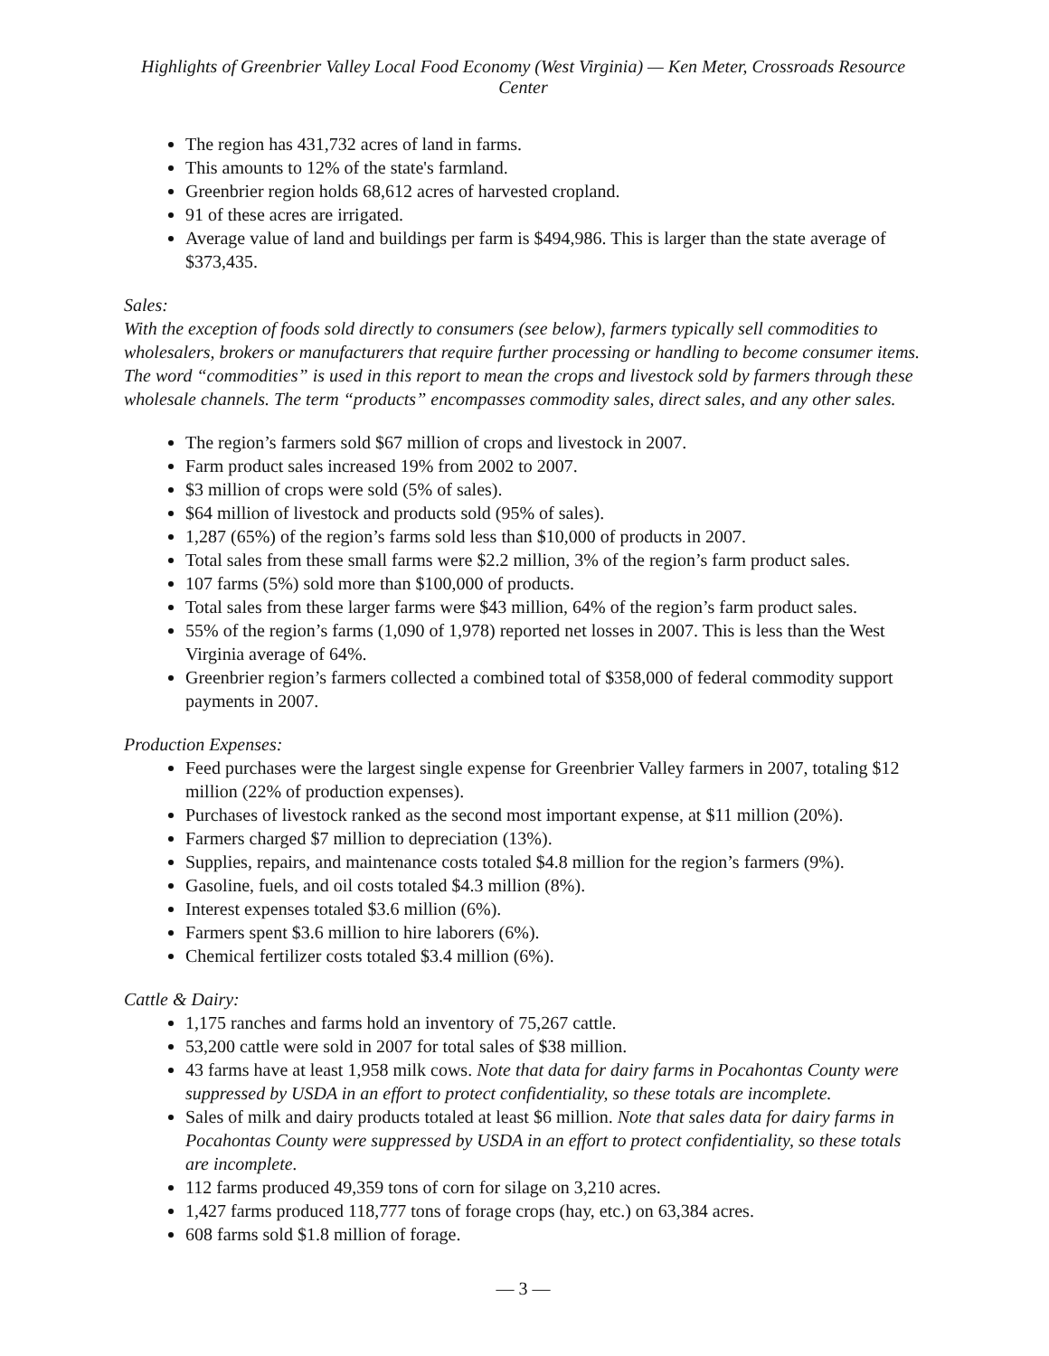Highlights of Greenbrier Valley Local Food Economy (West Virginia) — Ken Meter, Crossroads Resource Center
The region has 431,732 acres of land in farms.
This amounts to 12% of the state's farmland.
Greenbrier region holds 68,612 acres of harvested cropland.
91 of these acres are irrigated.
Average value of land and buildings per farm is $494,986. This is larger than the state average of $373,435.
Sales:
With the exception of foods sold directly to consumers (see below), farmers typically sell commodities to wholesalers, brokers or manufacturers that require further processing or handling to become consumer items. The word “commodities” is used in this report to mean the crops and livestock sold by farmers through these wholesale channels. The term “products” encompasses commodity sales, direct sales, and any other sales.
The region’s farmers sold $67 million of crops and livestock in 2007.
Farm product sales increased 19% from 2002 to 2007.
$3 million of crops were sold (5% of sales).
$64 million of livestock and products sold (95% of sales).
1,287 (65%) of the region’s farms sold less than $10,000 of products in 2007.
Total sales from these small farms were $2.2 million, 3% of the region’s farm product sales.
107 farms (5%) sold more than $100,000 of products.
Total sales from these larger farms were $43 million, 64% of the region’s farm product sales.
55% of the region’s farms (1,090 of 1,978) reported net losses in 2007. This is less than the West Virginia average of 64%.
Greenbrier region’s farmers collected a combined total of $358,000 of federal commodity support payments in 2007.
Production Expenses:
Feed purchases were the largest single expense for Greenbrier Valley farmers in 2007, totaling $12 million (22% of production expenses).
Purchases of livestock ranked as the second most important expense, at $11 million (20%).
Farmers charged $7 million to depreciation (13%).
Supplies, repairs, and maintenance costs totaled $4.8 million for the region’s farmers (9%).
Gasoline, fuels, and oil costs totaled $4.3 million (8%).
Interest expenses totaled $3.6 million (6%).
Farmers spent $3.6 million to hire laborers (6%).
Chemical fertilizer costs totaled $3.4 million (6%).
Cattle & Dairy:
1,175 ranches and farms hold an inventory of 75,267 cattle.
53,200 cattle were sold in 2007 for total sales of $38 million.
43 farms have at least 1,958 milk cows. Note that data for dairy farms in Pocahontas County were suppressed by USDA in an effort to protect confidentiality, so these totals are incomplete.
Sales of milk and dairy products totaled at least $6 million. Note that sales data for dairy farms in Pocahontas County were suppressed by USDA in an effort to protect confidentiality, so these totals are incomplete.
112 farms produced 49,359 tons of corn for silage on 3,210 acres.
1,427 farms produced 118,777 tons of forage crops (hay, etc.) on 63,384 acres.
608 farms sold $1.8 million of forage.
— 3 —